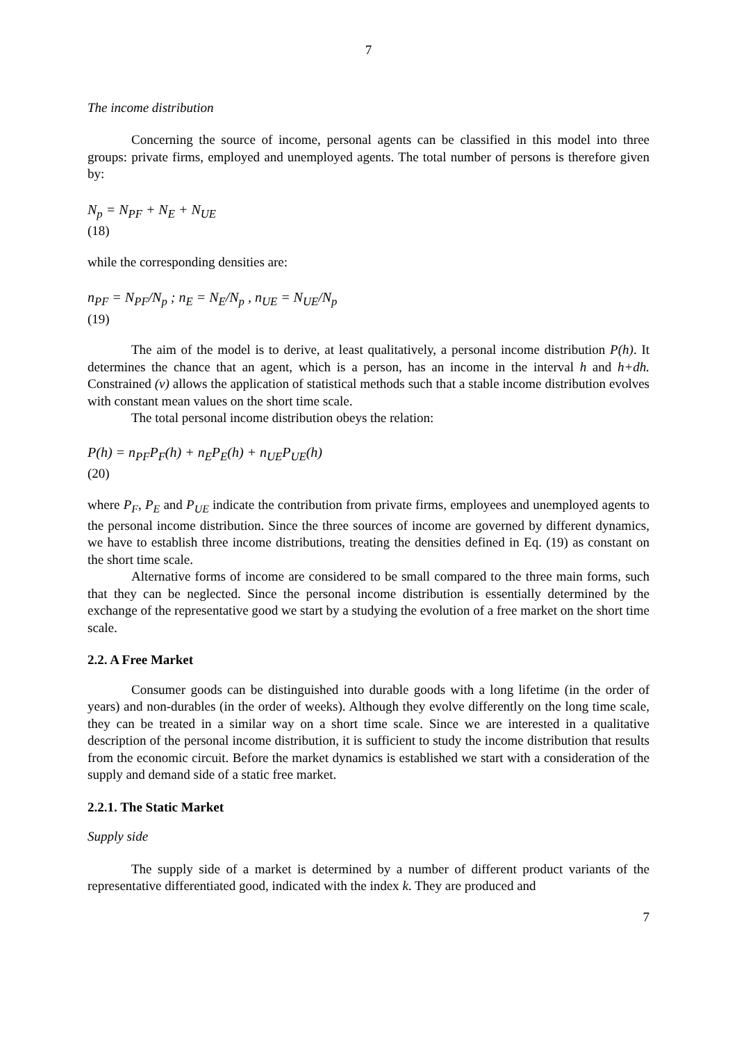7
The income distribution
Concerning the source of income, personal agents can be classified in this model into three groups: private firms, employed and unemployed agents. The total number of persons is therefore given by:
N<sub>p</sub> = N<sub>PF</sub> + N<sub>E</sub> + N<sub>UE</sub>
(18)
while the corresponding densities are:
n<sub>PF</sub> = N<sub>PF</sub>/N<sub>p</sub> ; n<sub>E</sub> = N<sub>E</sub>/N<sub>p</sub> , n<sub>UE</sub> = N<sub>UE</sub>/N<sub>p</sub>
(19)
The aim of the model is to derive, at least qualitatively, a personal income distribution P(h). It determines the chance that an agent, which is a person, has an income in the interval h and h+dh. Constrained (v) allows the application of statistical methods such that a stable income distribution evolves with constant mean values on the short time scale.
The total personal income distribution obeys the relation:
P(h) = n<sub>PF</sub>P<sub>F</sub>(h) + n<sub>E</sub>P<sub>E</sub>(h) + n<sub>UE</sub>P<sub>UE</sub>(h)
(20)
where P<sub>F</sub>, P<sub>E</sub> and P<sub>UE</sub> indicate the contribution from private firms, employees and unemployed agents to the personal income distribution. Since the three sources of income are governed by different dynamics, we have to establish three income distributions, treating the densities defined in Eq. (19) as constant on the short time scale.
Alternative forms of income are considered to be small compared to the three main forms, such that they can be neglected. Since the personal income distribution is essentially determined by the exchange of the representative good we start by a studying the evolution of a free market on the short time scale.
2.2. A Free Market
Consumer goods can be distinguished into durable goods with a long lifetime (in the order of years) and non-durables (in the order of weeks). Although they evolve differently on the long time scale, they can be treated in a similar way on a short time scale. Since we are interested in a qualitative description of the personal income distribution, it is sufficient to study the income distribution that results from the economic circuit. Before the market dynamics is established we start with a consideration of the supply and demand side of a static free market.
2.2.1. The Static Market
Supply side
The supply side of a market is determined by a number of different product variants of the representative differentiated good, indicated with the index k. They are produced and
7